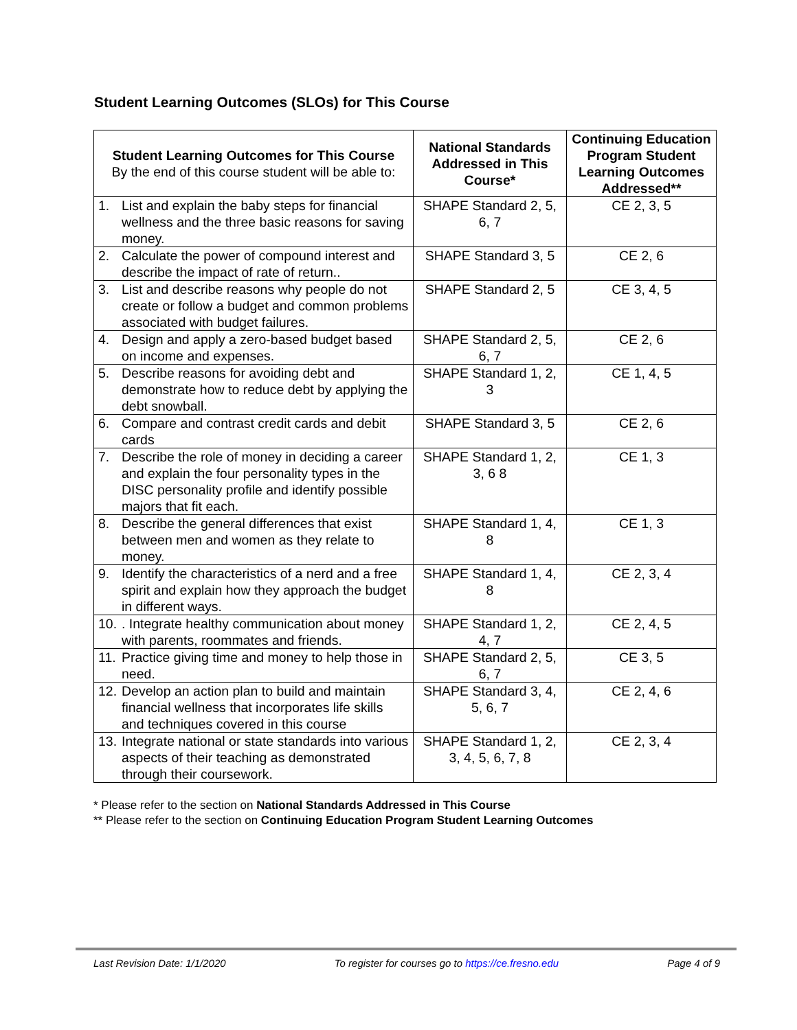Student Learning Outcomes (SLOs) for This Course
| Student Learning Outcomes for This Course By the end of this course student will be able to: | National Standards Addressed in This Course* | Continuing Education Program Student Learning Outcomes Addressed** |
| --- | --- | --- |
| 1. List and explain the baby steps for financial wellness and the three basic reasons for saving money. | SHAPE Standard 2, 5, 6, 7 | CE 2, 3, 5 |
| 2. Calculate the power of compound interest and describe the impact of rate of return.. | SHAPE Standard 3, 5 | CE 2, 6 |
| 3. List and describe reasons why people do not create or follow a budget and common problems associated with budget failures. | SHAPE Standard 2, 5 | CE 3, 4, 5 |
| 4. Design and apply a zero-based budget based on income and expenses. | SHAPE Standard 2, 5, 6, 7 | CE 2, 6 |
| 5. Describe reasons for avoiding debt and demonstrate how to reduce debt by applying the debt snowball. | SHAPE Standard 1, 2, 3 | CE 1, 4, 5 |
| 6. Compare and contrast credit cards and debit cards | SHAPE Standard 3, 5 | CE 2, 6 |
| 7. Describe the role of money in deciding a career and explain the four personality types in the DISC personality profile and identify possible majors that fit each. | SHAPE Standard 1, 2, 3, 6 8 | CE 1, 3 |
| 8. Describe the general differences that exist between men and women as they relate to money. | SHAPE Standard 1, 4, 8 | CE 1, 3 |
| 9. Identify the characteristics of a nerd and a free spirit and explain how they approach the budget in different ways. | SHAPE Standard 1, 4, 8 | CE 2, 3, 4 |
| 10. . Integrate healthy communication about money with parents, roommates and friends. | SHAPE Standard 1, 2, 4, 7 | CE 2, 4, 5 |
| 11. Practice giving time and money to help those in need. | SHAPE Standard 2, 5, 6, 7 | CE 3, 5 |
| 12. Develop an action plan to build and maintain financial wellness that incorporates life skills and techniques covered in this course | SHAPE Standard 3, 4, 5, 6, 7 | CE 2, 4, 6 |
| 13. Integrate national or state standards into various aspects of their teaching as demonstrated through their coursework. | SHAPE Standard 1, 2, 3, 4, 5, 6, 7, 8 | CE 2, 3, 4 |
* Please refer to the section on National Standards Addressed in This Course
** Please refer to the section on Continuing Education Program Student Learning Outcomes
Last Revision Date: 1/1/2020 To register for courses go to https://ce.fresno.edu Page 4 of 9